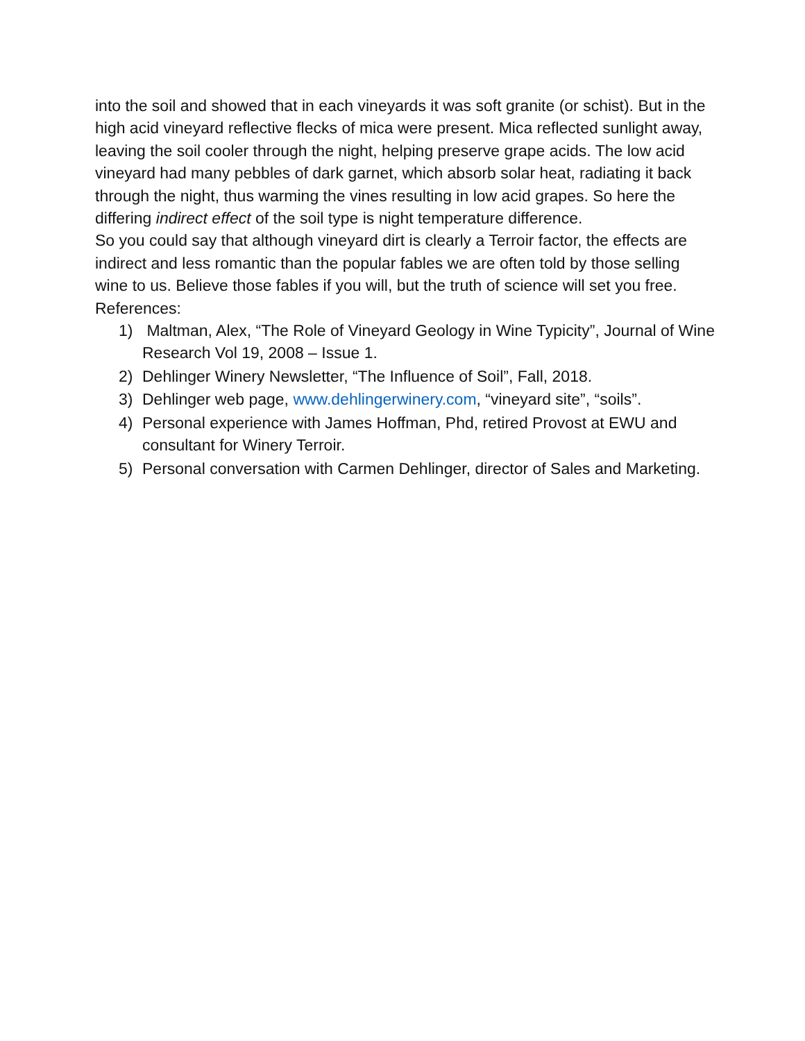into the soil and showed that in each vineyards it was soft granite (or schist). But in the high acid vineyard reflective flecks of mica were present. Mica reflected sunlight away, leaving the soil cooler through the night, helping preserve grape acids. The low acid vineyard had many pebbles of dark garnet, which absorb solar heat, radiating it back through the night, thus warming the vines resulting in low acid grapes. So here the differing indirect effect of the soil type is night temperature difference.
So you could say that although vineyard dirt is clearly a Terroir factor, the effects are indirect and less romantic than the popular fables we are often told by those selling wine to us. Believe those fables if you will, but the truth of science will set you free.
References:
1) Maltman, Alex, “The Role of Vineyard Geology in Wine Typicity”, Journal of Wine Research Vol 19, 2008 – Issue 1.
2) Dehlinger Winery Newsletter, “The Influence of Soil”, Fall, 2018.
3) Dehlinger web page, www.dehlingerwinery.com, “vineyard site”, “soils”.
4) Personal experience with James Hoffman, Phd, retired Provost at EWU and consultant for Winery Terroir.
5) Personal conversation with Carmen Dehlinger, director of Sales and Marketing.